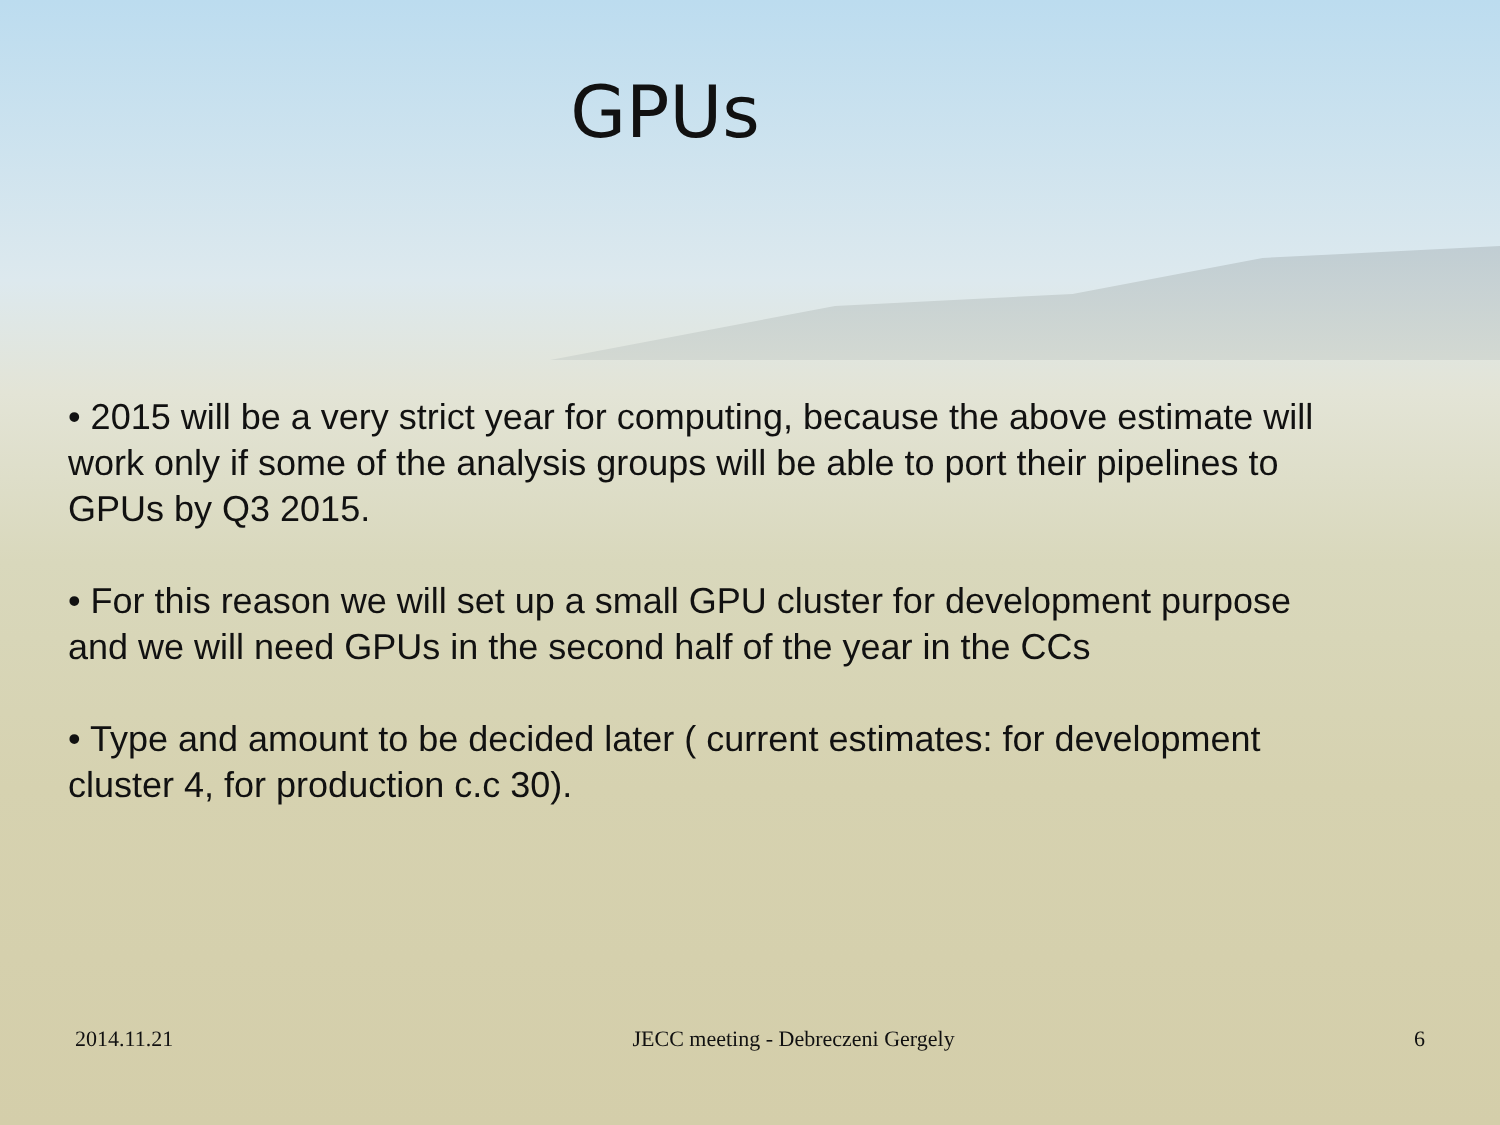GPUs
• 2015 will be a very strict year for computing, because the above estimate will work only if some of the analysis groups will be able to port their pipelines to GPUs by Q3 2015.
• For this reason we will set up a small GPU cluster for development purpose and we will need GPUs in the second half of the year in the CCs
• Type and amount to be decided later ( current estimates: for development cluster 4, for production c.c 30).
2014.11.21 JECC meeting - Debreczeni Gergely 6